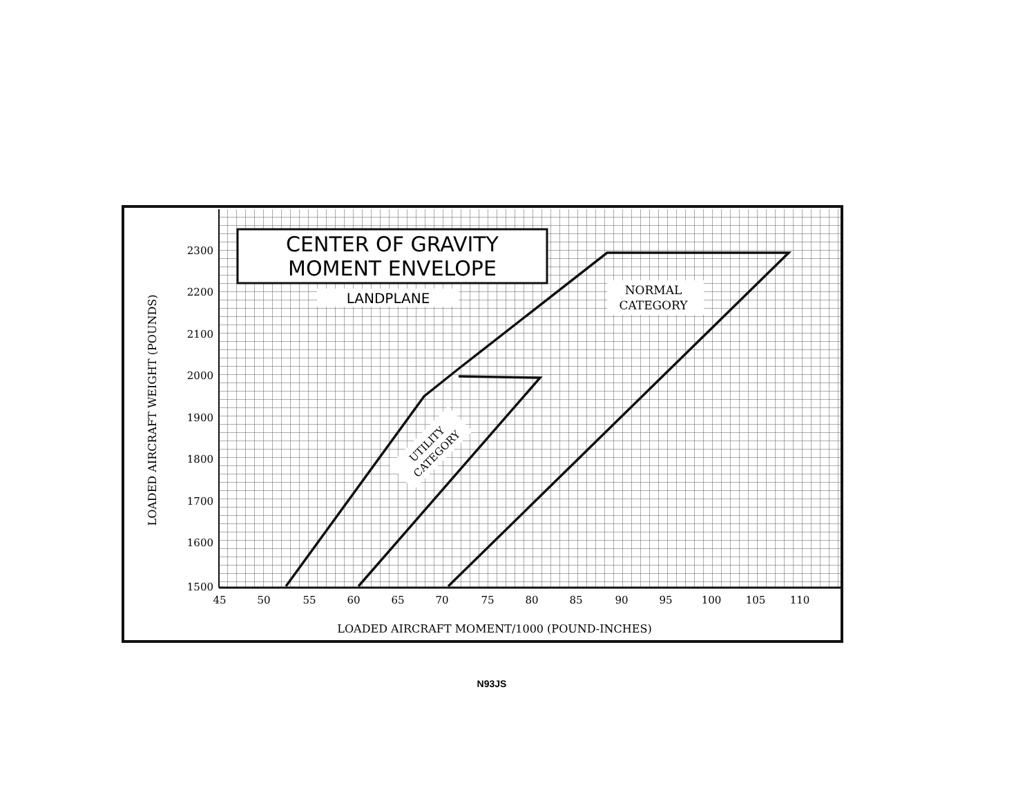CENTER OF GRAVITY
MOMENT ENVELOPE
LANDPLANE
NORMAL
CATEGORY
UTILITY
CATEGORY
2300
2200
2100
2000
1900
1800
1700
1600
1500
45
50
55
60
65
70
75
80
85
90
95
100
105
110
LOADED AIRCRAFT MOMENT/1000 (POUND-INCHES)
LOADED AIRCRAFT WEIGHT (POUNDS)
N93JS